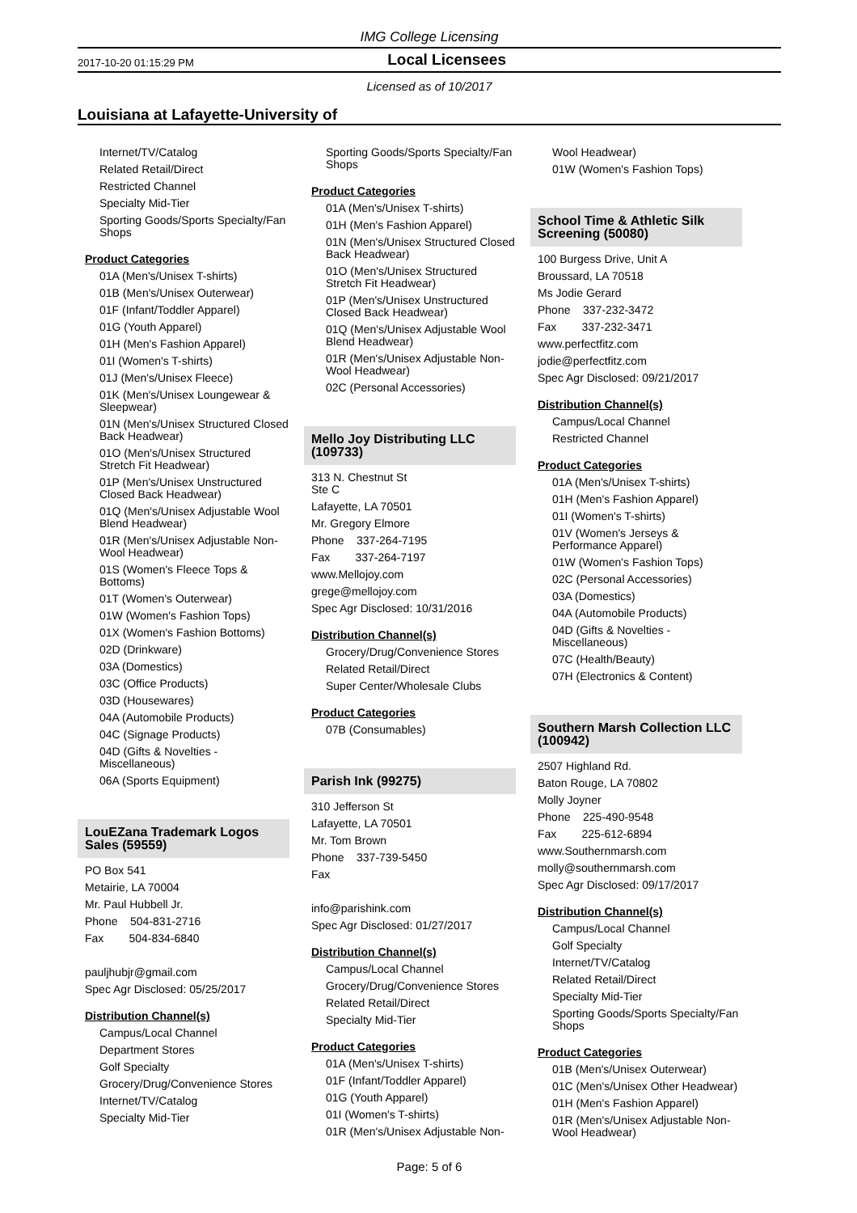IMG College Licensing
2017-10-20 01:15:29 PM Local Licensees
Licensed as of 10/2017
Louisiana at Lafayette-University of
Internet/TV/Catalog
Related Retail/Direct
Restricted Channel
Specialty Mid-Tier
Sporting Goods/Sports Specialty/Fan Shops
Product Categories
01A (Men's/Unisex T-shirts)
01B (Men's/Unisex Outerwear)
01F (Infant/Toddler Apparel)
01G (Youth Apparel)
01H (Men's Fashion Apparel)
01I (Women's T-shirts)
01J (Men's/Unisex Fleece)
01K (Men's/Unisex Loungewear & Sleepwear)
01N (Men's/Unisex Structured Closed Back Headwear)
01O (Men's/Unisex Structured Stretch Fit Headwear)
01P (Men's/Unisex Unstructured Closed Back Headwear)
01Q (Men's/Unisex Adjustable Wool Blend Headwear)
01R (Men's/Unisex Adjustable Non-Wool Headwear)
01S (Women's Fleece Tops & Bottoms)
01T (Women's Outerwear)
01W (Women's Fashion Tops)
01X (Women's Fashion Bottoms)
02D (Drinkware)
03A (Domestics)
03C (Office Products)
03D (Housewares)
04A (Automobile Products)
04C (Signage Products)
04D (Gifts & Novelties - Miscellaneous)
06A (Sports Equipment)
LouEZana Trademark Logos Sales (59559)
PO Box 541
Metairie, LA 70004
Mr. Paul Hubbell Jr.
Phone 504-831-2716
Fax 504-834-6840
pauljhubjr@gmail.com
Spec Agr Disclosed: 05/25/2017
Distribution Channel(s)
Campus/Local Channel
Department Stores
Golf Specialty
Grocery/Drug/Convenience Stores
Internet/TV/Catalog
Specialty Mid-Tier
Sporting Goods/Sports Specialty/Fan Shops
Product Categories
01A (Men's/Unisex T-shirts)
01H (Men's Fashion Apparel)
01N (Men's/Unisex Structured Closed Back Headwear)
01O (Men's/Unisex Structured Stretch Fit Headwear)
01P (Men's/Unisex Unstructured Closed Back Headwear)
01Q (Men's/Unisex Adjustable Wool Blend Headwear)
01R (Men's/Unisex Adjustable Non-Wool Headwear)
02C (Personal Accessories)
Mello Joy Distributing LLC (109733)
313 N. Chestnut St
Ste C
Lafayette, LA 70501
Mr. Gregory Elmore
Phone 337-264-7195
Fax 337-264-7197
www.Mellojoy.com
grege@mellojoy.com
Spec Agr Disclosed: 10/31/2016
Distribution Channel(s)
Grocery/Drug/Convenience Stores
Related Retail/Direct
Super Center/Wholesale Clubs
Product Categories
07B (Consumables)
Parish Ink (99275)
310 Jefferson St
Lafayette, LA 70501
Mr. Tom Brown
Phone 337-739-5450
Fax
info@parishink.com
Spec Agr Disclosed: 01/27/2017
Distribution Channel(s)
Campus/Local Channel
Grocery/Drug/Convenience Stores
Related Retail/Direct
Specialty Mid-Tier
Product Categories
01A (Men's/Unisex T-shirts)
01F (Infant/Toddler Apparel)
01G (Youth Apparel)
01I (Women's T-shirts)
01R (Men's/Unisex Adjustable Non-
Wool Headwear)
01W (Women's Fashion Tops)
School Time & Athletic Silk Screening (50080)
100 Burgess Drive, Unit A
Broussard, LA 70518
Ms Jodie Gerard
Phone 337-232-3472
Fax 337-232-3471
www.perfectfitz.com
jodie@perfectfitz.com
Spec Agr Disclosed: 09/21/2017
Distribution Channel(s)
Campus/Local Channel
Restricted Channel
Product Categories
01A (Men's/Unisex T-shirts)
01H (Men's Fashion Apparel)
01I (Women's T-shirts)
01V (Women's Jerseys & Performance Apparel)
01W (Women's Fashion Tops)
02C (Personal Accessories)
03A (Domestics)
04A (Automobile Products)
04D (Gifts & Novelties - Miscellaneous)
07C (Health/Beauty)
07H (Electronics & Content)
Southern Marsh Collection LLC (100942)
2507 Highland Rd.
Baton Rouge, LA 70802
Molly Joyner
Phone 225-490-9548
Fax 225-612-6894
www.Southernmarsh.com
molly@southernmarsh.com
Spec Agr Disclosed: 09/17/2017
Distribution Channel(s)
Campus/Local Channel
Golf Specialty
Internet/TV/Catalog
Related Retail/Direct
Specialty Mid-Tier
Sporting Goods/Sports Specialty/Fan Shops
Product Categories
01B (Men's/Unisex Outerwear)
01C (Men's/Unisex Other Headwear)
01H (Men's Fashion Apparel)
01R (Men's/Unisex Adjustable Non-Wool Headwear)
Page: 5 of 6